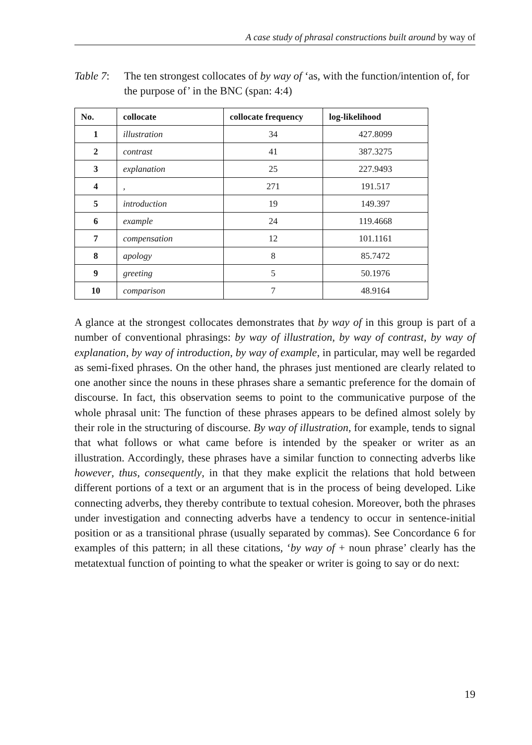A case study of phrasal constructions built around by way of
Table 7: The ten strongest collocates of by way of ‘as, with the function/intention of, for the purpose of’ in the BNC (span: 4:4)
| No. | collocate | collocate frequency | log-likelihood |
| --- | --- | --- | --- |
| 1 | illustration | 34 | 427.8099 |
| 2 | contrast | 41 | 387.3275 |
| 3 | explanation | 25 | 227.9493 |
| 4 | , | 271 | 191.517 |
| 5 | introduction | 19 | 149.397 |
| 6 | example | 24 | 119.4668 |
| 7 | compensation | 12 | 101.1161 |
| 8 | apology | 8 | 85.7472 |
| 9 | greeting | 5 | 50.1976 |
| 10 | comparison | 7 | 48.9164 |
A glance at the strongest collocates demonstrates that by way of in this group is part of a number of conventional phrasings: by way of illustration, by way of contrast, by way of explanation, by way of introduction, by way of example, in particular, may well be regarded as semi-fixed phrases. On the other hand, the phrases just mentioned are clearly related to one another since the nouns in these phrases share a semantic preference for the domain of discourse. In fact, this observation seems to point to the communicative purpose of the whole phrasal unit: The function of these phrases appears to be defined almost solely by their role in the structuring of discourse. By way of illustration, for example, tends to signal that what follows or what came before is intended by the speaker or writer as an illustration. Accordingly, these phrases have a similar function to connecting adverbs like however, thus, consequently, in that they make explicit the relations that hold between different portions of a text or an argument that is in the process of being developed. Like connecting adverbs, they thereby contribute to textual cohesion. Moreover, both the phrases under investigation and connecting adverbs have a tendency to occur in sentence-initial position or as a transitional phrase (usually separated by commas). See Concordance 6 for examples of this pattern; in all these citations, ‘by way of + noun phrase’ clearly has the metatextual function of pointing to what the speaker or writer is going to say or do next:
19